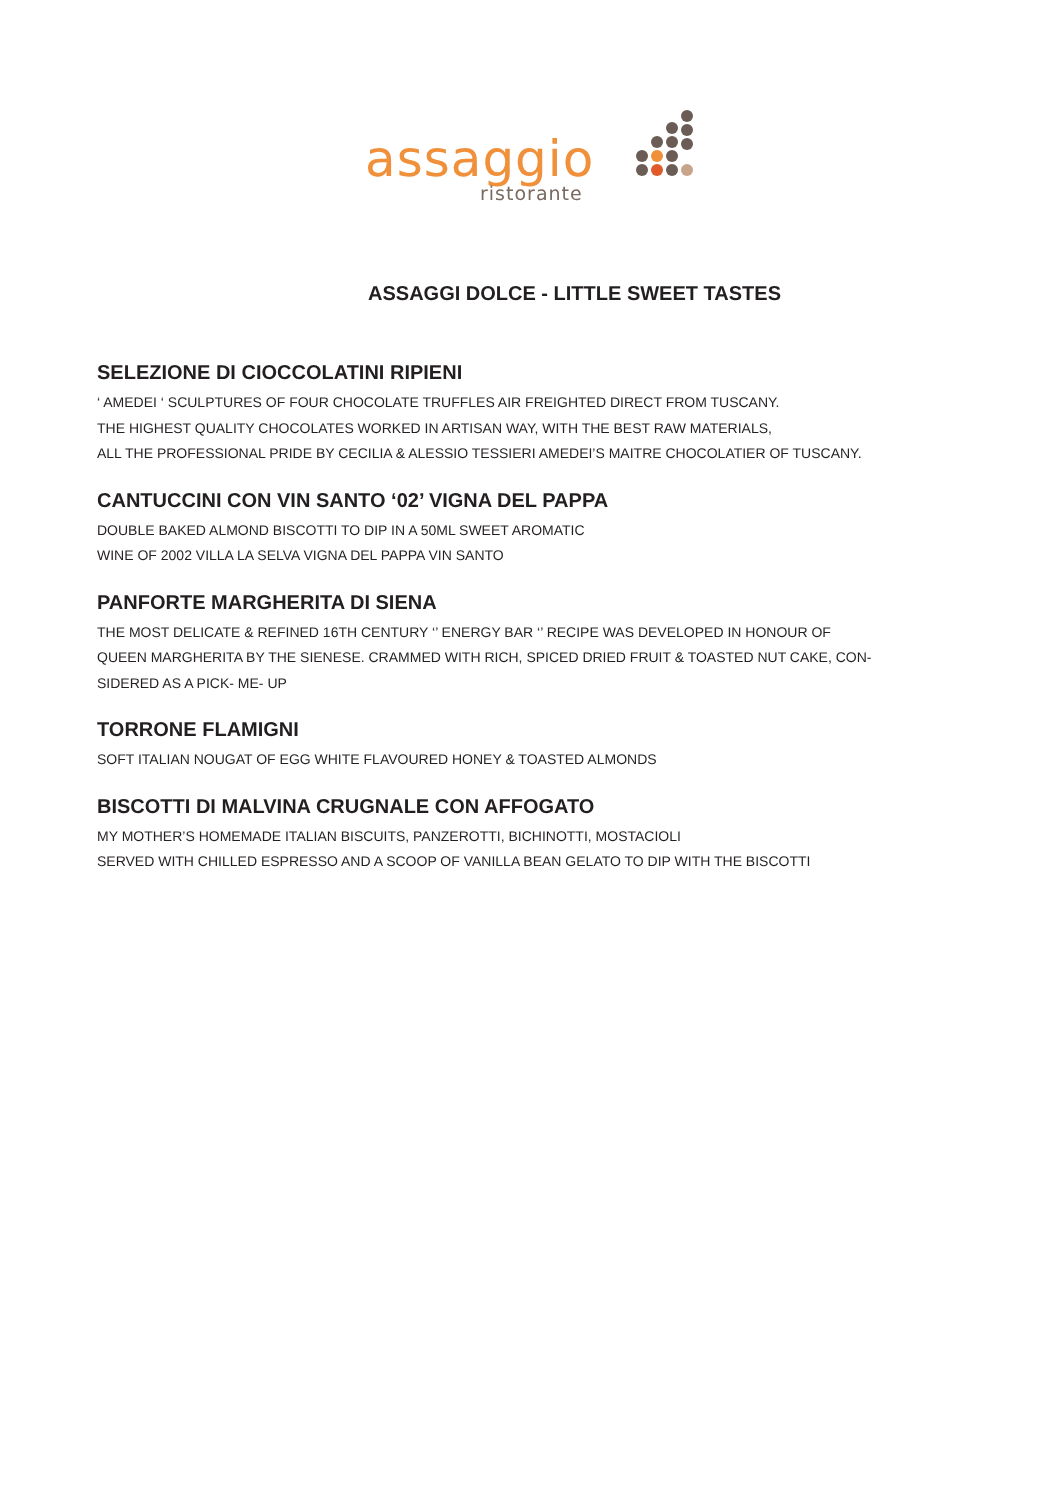assaggio
ristorante
ASSAGGI DOLCE - LITTLE SWEET TASTES
SELEZIONE DI CIOCCOLATINI RIPIENI
‘ AMEDEI ‘ SCULPTURES OF FOUR CHOCOLATE TRUFFLES AIR FREIGHTED DIRECT FROM TUSCANY.
THE HIGHEST QUALITY CHOCOLATES WORKED IN ARTISAN WAY, WITH THE BEST RAW MATERIALS,
ALL THE PROFESSIONAL PRIDE BY CECILIA & ALESSIO TESSIERI AMEDEI’S MAITRE CHOCOLATIER OF TUSCANY.
CANTUCCINI CON VIN SANTO ‘02’ VIGNA DEL PAPPA
DOUBLE BAKED ALMOND BISCOTTI TO DIP IN A 50ML SWEET AROMATIC
WINE OF 2002 VILLA LA SELVA VIGNA DEL PAPPA VIN SANTO
PANFORTE MARGHERITA DI SIENA
THE MOST DELICATE & REFINED 16TH CENTURY ‘’ ENERGY BAR ‘’ RECIPE WAS DEVELOPED IN HONOUR OF
QUEEN MARGHERITA BY THE SIENESE. CRAMMED WITH RICH, SPICED DRIED FRUIT & TOASTED NUT CAKE, CON-
SIDERED AS A PICK- ME- UP
TORRONE FLAMIGNI
SOFT ITALIAN NOUGAT OF EGG WHITE FLAVOURED HONEY & TOASTED ALMONDS
BISCOTTI DI MALVINA CRUGNALE CON AFFOGATO
MY MOTHER’S HOMEMADE ITALIAN BISCUITS, PANZEROTTI, BICHINOTTI, MOSTACIOLI
SERVED WITH CHILLED ESPRESSO AND A SCOOP OF VANILLA BEAN GELATO TO DIP WITH THE BISCOTTI